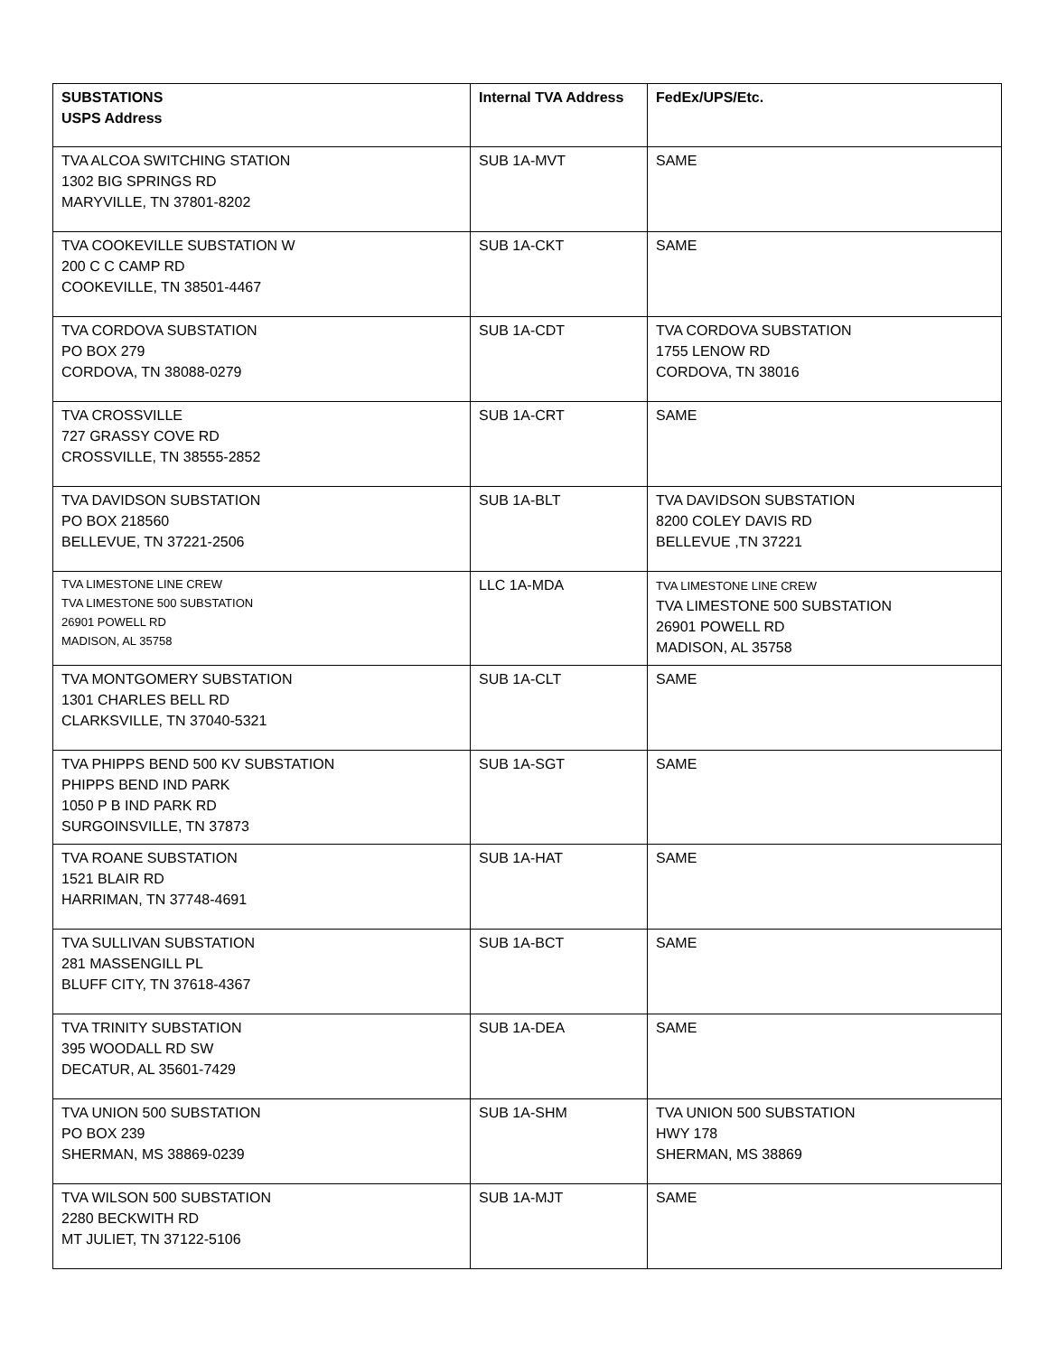| SUBSTATIONS USPS Address | Internal TVA Address | FedEx/UPS/Etc. |
| --- | --- | --- |
| TVA ALCOA SWITCHING STATION 1302 BIG SPRINGS RD MARYVILLE, TN 37801-8202 | SUB 1A-MVT | SAME |
| TVA COOKEVILLE SUBSTATION W 200 C C CAMP RD COOKEVILLE, TN 38501-4467 | SUB 1A-CKT | SAME |
| TVA CORDOVA SUBSTATION PO BOX 279 CORDOVA, TN 38088-0279 | SUB 1A-CDT | TVA CORDOVA SUBSTATION 1755 LENOW RD CORDOVA, TN 38016 |
| TVA CROSSVILLE 727 GRASSY COVE RD CROSSVILLE, TN 38555-2852 | SUB 1A-CRT | SAME |
| TVA DAVIDSON SUBSTATION PO BOX 218560 BELLEVUE, TN 37221-2506 | SUB 1A-BLT | TVA DAVIDSON SUBSTATION 8200 COLEY DAVIS RD BELLEVUE ,TN 37221 |
| TVA LIMESTONE LINE CREW TVA LIMESTONE 500 SUBSTATION 26901 POWELL RD MADISON, AL 35758 | LLC 1A-MDA | TVA LIMESTONE LINE CREW TVA LIMESTONE 500 SUBSTATION 26901 POWELL RD MADISON, AL 35758 |
| TVA MONTGOMERY SUBSTATION 1301 CHARLES BELL RD CLARKSVILLE, TN 37040-5321 | SUB 1A-CLT | SAME |
| TVA PHIPPS BEND 500 KV SUBSTATION PHIPPS BEND IND PARK 1050 P B IND PARK RD SURGOINSVILLE, TN 37873 | SUB 1A-SGT | SAME |
| TVA ROANE SUBSTATION 1521 BLAIR RD HARRIMAN, TN 37748-4691 | SUB 1A-HAT | SAME |
| TVA SULLIVAN SUBSTATION 281 MASSENGILL PL BLUFF CITY, TN 37618-4367 | SUB 1A-BCT | SAME |
| TVA TRINITY SUBSTATION 395 WOODALL RD SW DECATUR, AL 35601-7429 | SUB 1A-DEA | SAME |
| TVA UNION 500 SUBSTATION PO BOX 239 SHERMAN, MS 38869-0239 | SUB 1A-SHM | TVA UNION 500 SUBSTATION HWY 178 SHERMAN, MS 38869 |
| TVA WILSON 500 SUBSTATION 2280 BECKWITH RD MT JULIET, TN 37122-5106 | SUB 1A-MJT | SAME |